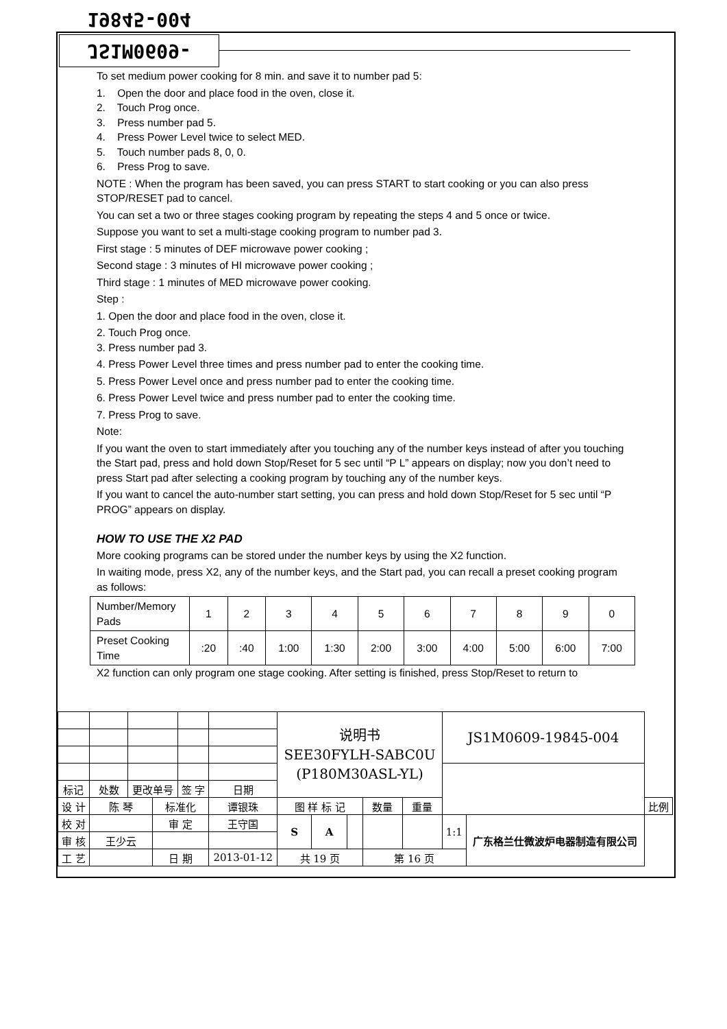JS1M0609-19845-004
To set medium power cooking for 8 min. and save it to number pad 5:
1. Open the door and place food in the oven, close it.
2. Touch Prog once.
3. Press number pad 5.
4. Press Power Level twice to select MED.
5. Touch number pads 8, 0, 0.
6. Press Prog to save.
NOTE : When the program has been saved, you can press START to start cooking or you can also press STOP/RESET pad to cancel.
You can set a two or three stages cooking program by repeating the steps 4 and 5 once or twice.
Suppose you want to set a multi-stage cooking program to number pad 3.
First stage : 5 minutes of DEF microwave power cooking ;
Second stage : 3 minutes of HI microwave power cooking ;
Third stage : 1 minutes of MED microwave power cooking.
Step :
1. Open the door and place food in the oven, close it.
2. Touch Prog once.
3. Press number pad 3.
4. Press Power Level three times and press number pad to enter the cooking time.
5. Press Power Level once and press number pad to enter the cooking time.
6. Press Power Level twice and press number pad to enter the cooking time.
7. Press Prog to save.
Note:
If you want the oven to start immediately after you touching any of the number keys instead of after you touching the Start pad, press and hold down Stop/Reset for 5 sec until “P L” appears on display; now you don’t need to press Start pad after selecting a cooking program by touching any of the number keys.
If you want to cancel the auto-number start setting, you can press and hold down Stop/Reset for 5 sec until “P PROG” appears on display.
HOW TO USE THE X2 PAD
More cooking programs can be stored under the number keys by using the X2 function.
In waiting mode, press X2, any of the number keys, and the Start pad, you can recall a preset cooking program as follows:
| Number/Memory Pads | 1 | 2 | 3 | 4 | 5 | 6 | 7 | 8 | 9 | 0 |
| Preset Cooking Time | :20 | :40 | 1:00 | 1:30 | 2:00 | 3:00 | 4:00 | 5:00 | 6:00 | 7:00 |
X2 function can only program one stage cooking. After setting is finished, press Stop/Reset to return to
| | | | | | | 说明书 SEE30FYLH-SABC0U (P180M30ASL-YL) | | | | | JS1M0609-19845-004 | | |
| 标记 | 处数 | 更改单号 | | 签 字 | 日期 | | | | | | | | |
| 设 计 | 陈 琴 | | 标准化 | | 谭银珠 | 图 样 标 记 | | | 数量 | 重量 | | | 比例 |
| 校 对 | | | 审 定 | | 王守国 | S | A | | | | 1:1 | 广东格兰仕微波炉电器制造有限公司 | |
| 审 核 | 王少云 | | | | | | | | | | | | |
| 工 艺 | | | 日 期 | | 2013-01-12 | 共 19 页 | | | 第 16 页 | | | | |